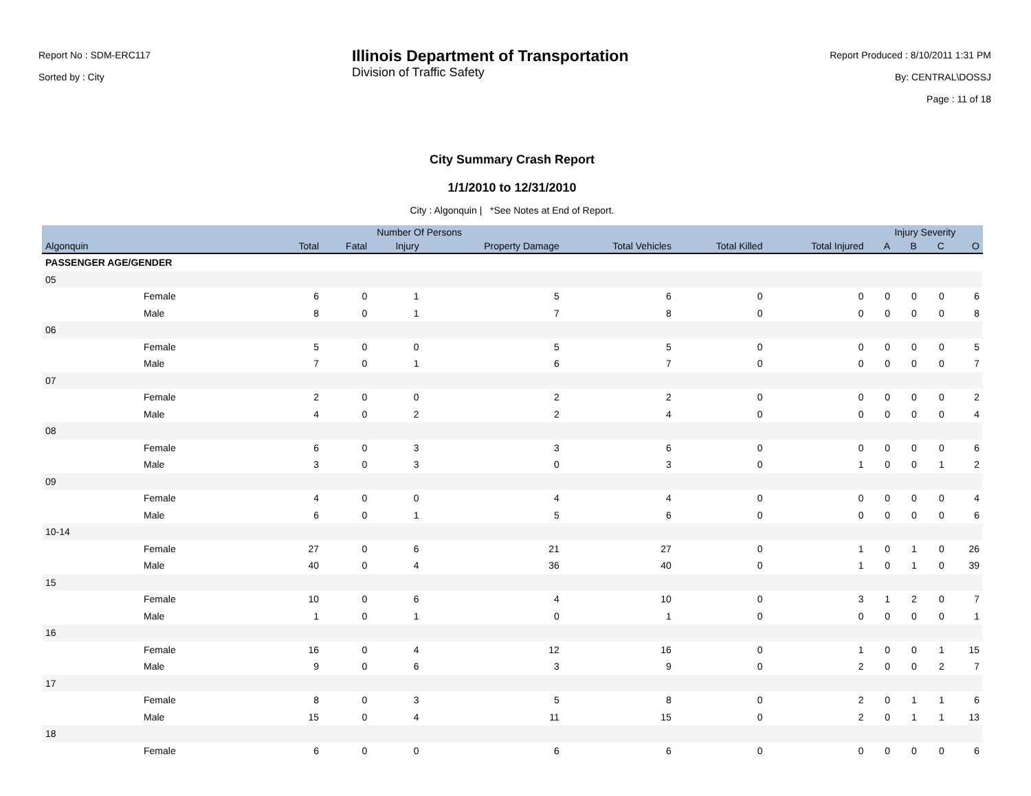Report No : SDM-ERC117
Sorted by : City
Illinois Department of Transportation
Division of Traffic Safety
Report Produced : 8/10/2011 1:31 PM
By: CENTRAL\DOSSJ
Page : 11 of 18
City Summary Crash Report
1/1/2010 to 12/31/2010
City : Algonquin | *See Notes at End of Report.
| | Number Of Persons | | | | | | | Injury Severity | | | |
| --- | --- | --- | --- | --- | --- | --- | --- | --- | --- | --- | --- |
| Algonquin | Total | Fatal | Injury | Property Damage | Total Vehicles | Total Killed | Total Injured | A | B | C | O |
| PASSENGER AGE/GENDER | | | | | | | | | | | |
| 05 | | | | | | | | | | | |
| Female | 6 | 0 | 1 | 5 | 6 | 0 | 0 | 0 | 0 | 0 | 6 |
| Male | 8 | 0 | 1 | 7 | 8 | 0 | 0 | 0 | 0 | 0 | 8 |
| 06 | | | | | | | | | | | |
| Female | 5 | 0 | 0 | 5 | 5 | 0 | 0 | 0 | 0 | 0 | 5 |
| Male | 7 | 0 | 1 | 6 | 7 | 0 | 0 | 0 | 0 | 0 | 7 |
| 07 | | | | | | | | | | | |
| Female | 2 | 0 | 0 | 2 | 2 | 0 | 0 | 0 | 0 | 0 | 2 |
| Male | 4 | 0 | 2 | 2 | 4 | 0 | 0 | 0 | 0 | 0 | 4 |
| 08 | | | | | | | | | | | |
| Female | 6 | 0 | 3 | 3 | 6 | 0 | 0 | 0 | 0 | 0 | 6 |
| Male | 3 | 0 | 3 | 0 | 3 | 0 | 1 | 0 | 0 | 1 | 2 |
| 09 | | | | | | | | | | | |
| Female | 4 | 0 | 0 | 4 | 4 | 0 | 0 | 0 | 0 | 0 | 4 |
| Male | 6 | 0 | 1 | 5 | 6 | 0 | 0 | 0 | 0 | 0 | 6 |
| 10-14 | | | | | | | | | | | |
| Female | 27 | 0 | 6 | 21 | 27 | 0 | 1 | 0 | 1 | 0 | 26 |
| Male | 40 | 0 | 4 | 36 | 40 | 0 | 1 | 0 | 1 | 0 | 39 |
| 15 | | | | | | | | | | | |
| Female | 10 | 0 | 6 | 4 | 10 | 0 | 3 | 1 | 2 | 0 | 7 |
| Male | 1 | 0 | 1 | 0 | 1 | 0 | 0 | 0 | 0 | 0 | 1 |
| 16 | | | | | | | | | | | |
| Female | 16 | 0 | 4 | 12 | 16 | 0 | 1 | 0 | 0 | 1 | 15 |
| Male | 9 | 0 | 6 | 3 | 9 | 0 | 2 | 0 | 0 | 2 | 7 |
| 17 | | | | | | | | | | | |
| Female | 8 | 0 | 3 | 5 | 8 | 0 | 2 | 0 | 1 | 1 | 6 |
| Male | 15 | 0 | 4 | 11 | 15 | 0 | 2 | 0 | 1 | 1 | 13 |
| 18 | | | | | | | | | | | |
| Female | 6 | 0 | 0 | 6 | 6 | 0 | 0 | 0 | 0 | 0 | 6 |